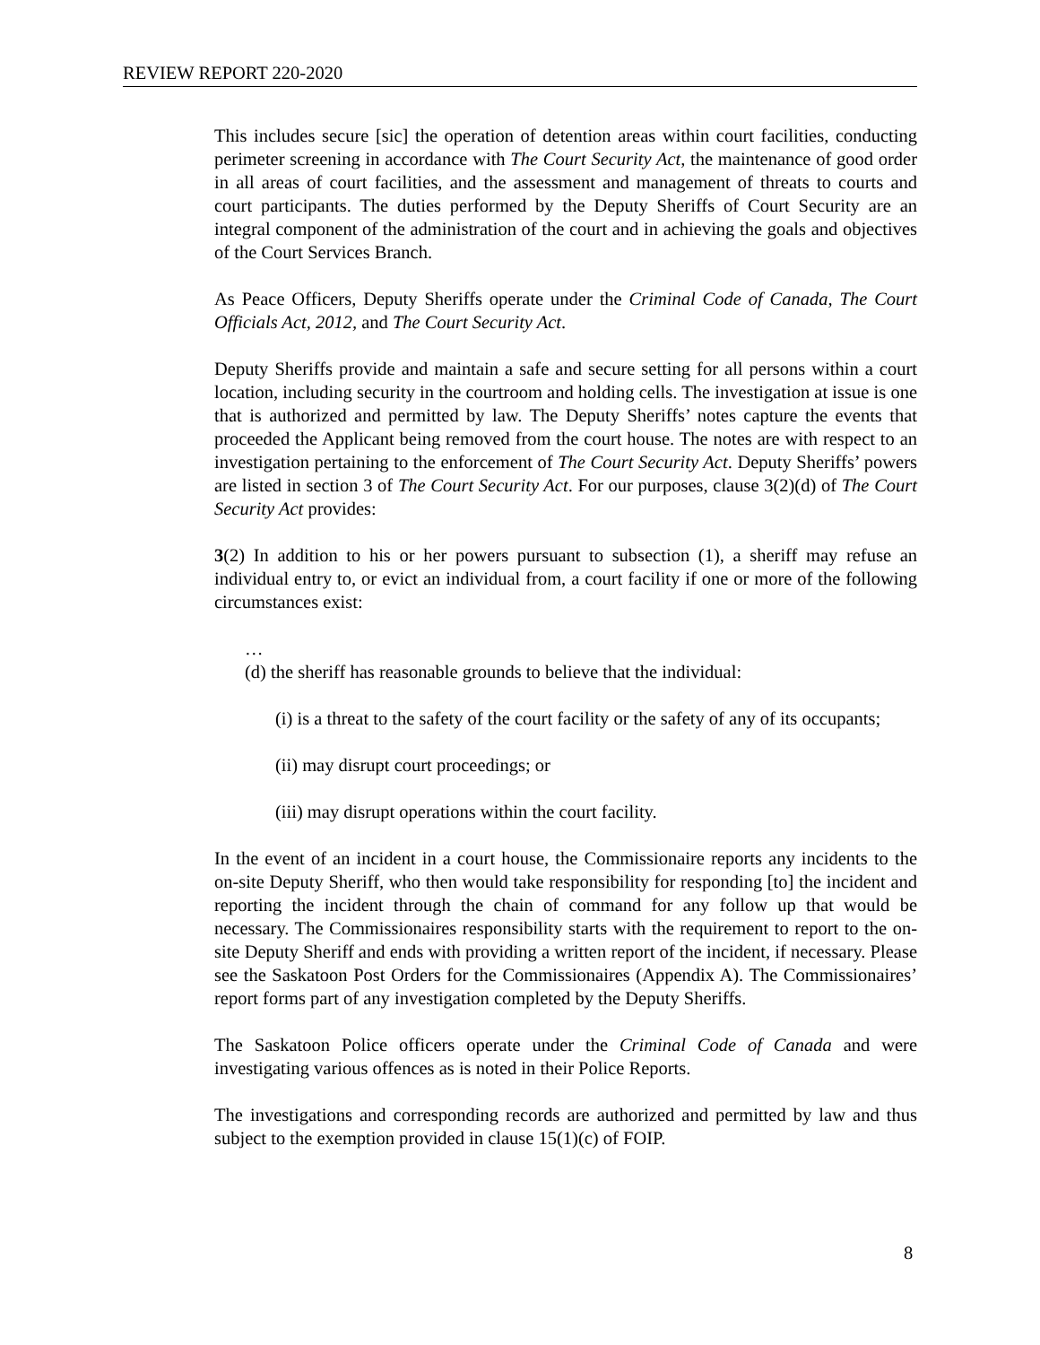REVIEW REPORT 220-2020
This includes secure [sic] the operation of detention areas within court facilities, conducting perimeter screening in accordance with The Court Security Act, the maintenance of good order in all areas of court facilities, and the assessment and management of threats to courts and court participants. The duties performed by the Deputy Sheriffs of Court Security are an integral component of the administration of the court and in achieving the goals and objectives of the Court Services Branch.
As Peace Officers, Deputy Sheriffs operate under the Criminal Code of Canada, The Court Officials Act, 2012, and The Court Security Act.
Deputy Sheriffs provide and maintain a safe and secure setting for all persons within a court location, including security in the courtroom and holding cells. The investigation at issue is one that is authorized and permitted by law. The Deputy Sheriffs’ notes capture the events that proceeded the Applicant being removed from the court house. The notes are with respect to an investigation pertaining to the enforcement of The Court Security Act. Deputy Sheriffs’ powers are listed in section 3 of The Court Security Act. For our purposes, clause 3(2)(d) of The Court Security Act provides:
3(2) In addition to his or her powers pursuant to subsection (1), a sheriff may refuse an individual entry to, or evict an individual from, a court facility if one or more of the following circumstances exist:
…
(d) the sheriff has reasonable grounds to believe that the individual:
(i) is a threat to the safety of the court facility or the safety of any of its occupants;
(ii) may disrupt court proceedings; or
(iii) may disrupt operations within the court facility.
In the event of an incident in a court house, the Commissionaire reports any incidents to the on-site Deputy Sheriff, who then would take responsibility for responding [to] the incident and reporting the incident through the chain of command for any follow up that would be necessary. The Commissionaires responsibility starts with the requirement to report to the on-site Deputy Sheriff and ends with providing a written report of the incident, if necessary. Please see the Saskatoon Post Orders for the Commissionaires (Appendix A). The Commissionaires’ report forms part of any investigation completed by the Deputy Sheriffs.
The Saskatoon Police officers operate under the Criminal Code of Canada and were investigating various offences as is noted in their Police Reports.
The investigations and corresponding records are authorized and permitted by law and thus subject to the exemption provided in clause 15(1)(c) of FOIP.
8